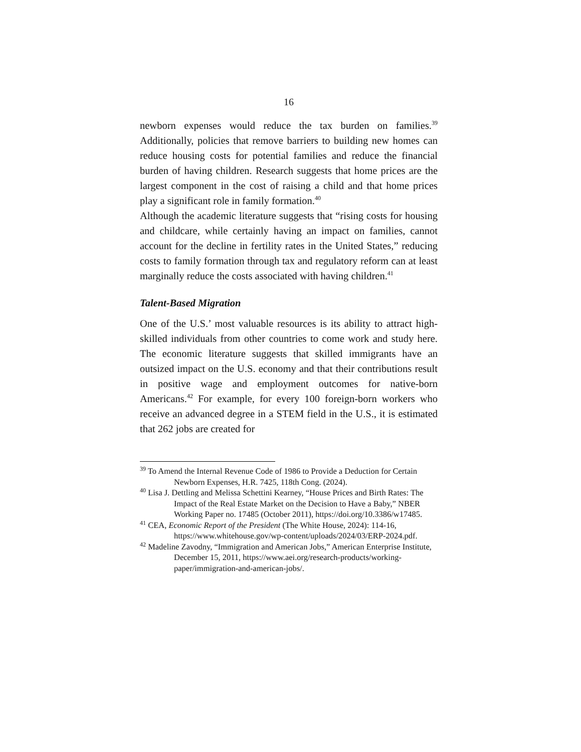16
newborn expenses would reduce the tax burden on families.<sup>39</sup> Additionally, policies that remove barriers to building new homes can reduce housing costs for potential families and reduce the financial burden of having children. Research suggests that home prices are the largest component in the cost of raising a child and that home prices play a significant role in family formation.<sup>40</sup>
Although the academic literature suggests that “rising costs for housing and childcare, while certainly having an impact on families, cannot account for the decline in fertility rates in the United States,” reducing costs to family formation through tax and regulatory reform can at least marginally reduce the costs associated with having children.<sup>41</sup>
Talent-Based Migration
One of the U.S.’ most valuable resources is its ability to attract high-skilled individuals from other countries to come work and study here. The economic literature suggests that skilled immigrants have an outsized impact on the U.S. economy and that their contributions result in positive wage and employment outcomes for native-born Americans.<sup>42</sup> For example, for every 100 foreign-born workers who receive an advanced degree in a STEM field in the U.S., it is estimated that 262 jobs are created for
<sup>39</sup> To Amend the Internal Revenue Code of 1986 to Provide a Deduction for Certain Newborn Expenses, H.R. 7425, 118th Cong. (2024).
<sup>40</sup> Lisa J. Dettling and Melissa Schettini Kearney, “House Prices and Birth Rates: The Impact of the Real Estate Market on the Decision to Have a Baby,” NBER Working Paper no. 17485 (October 2011), https://doi.org/10.3386/w17485.
<sup>41</sup> CEA, Economic Report of the President (The White House, 2024): 114-16, https://www.whitehouse.gov/wp-content/uploads/2024/03/ERP-2024.pdf.
<sup>42</sup> Madeline Zavodny, “Immigration and American Jobs,” American Enterprise Institute, December 15, 2011, https://www.aei.org/research-products/working-paper/immigration-and-american-jobs/.